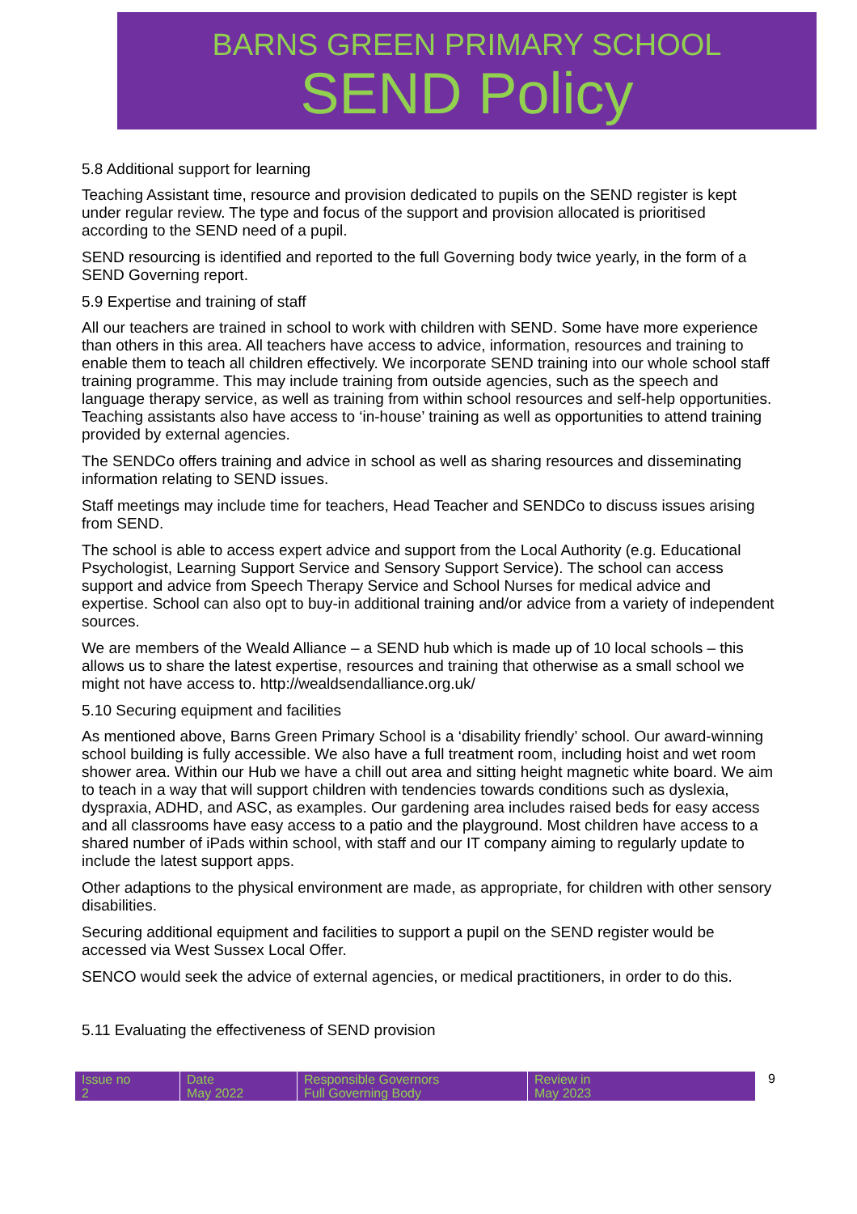BARNS GREEN PRIMARY SCHOOL
SEND Policy
5.8 Additional support for learning
Teaching Assistant time, resource and provision dedicated to pupils on the SEND register is kept under regular review. The type and focus of the support and provision allocated is prioritised according to the SEND need of a pupil.
SEND resourcing is identified and reported to the full Governing body twice yearly, in the form of a SEND Governing report.
5.9 Expertise and training of staff
All our teachers are trained in school to work with children with SEND. Some have more experience than others in this area. All teachers have access to advice, information, resources and training to enable them to teach all children effectively. We incorporate SEND training into our whole school staff training programme. This may include training from outside agencies, such as the speech and language therapy service, as well as training from within school resources and self-help opportunities. Teaching assistants also have access to ‘in-house’ training as well as opportunities to attend training provided by external agencies.
The SENDCo offers training and advice in school as well as sharing resources and disseminating information relating to SEND issues.
Staff meetings may include time for teachers, Head Teacher and SENDCo to discuss issues arising from SEND.
The school is able to access expert advice and support from the Local Authority (e.g. Educational Psychologist, Learning Support Service and Sensory Support Service). The school can access support and advice from Speech Therapy Service and School Nurses for medical advice and expertise. School can also opt to buy-in additional training and/or advice from a variety of independent sources.
We are members of the Weald Alliance – a SEND hub which is made up of 10 local schools – this allows us to share the latest expertise, resources and training that otherwise as a small school we might not have access to. http://wealdsendalliance.org.uk/
5.10 Securing equipment and facilities
As mentioned above, Barns Green Primary School is a ‘disability friendly’ school. Our award-winning school building is fully accessible. We also have a full treatment room, including hoist and wet room shower area. Within our Hub we have a chill out area and sitting height magnetic white board. We aim to teach in a way that will support children with tendencies towards conditions such as dyslexia, dyspraxia, ADHD, and ASC, as examples. Our gardening area includes raised beds for easy access and all classrooms have easy access to a patio and the playground. Most children have access to a shared number of iPads within school, with staff and our IT company aiming to regularly update to include the latest support apps.
Other adaptions to the physical environment are made, as appropriate, for children with other sensory disabilities.
Securing additional equipment and facilities to support a pupil on the SEND register would be accessed via West Sussex Local Offer.
SENCO would seek the advice of external agencies, or medical practitioners, in order to do this.
5.11 Evaluating the effectiveness of SEND provision
| Issue no 2 | Date May 2022 | Responsible Governors Full Governing Body | Review in May 2023 |
9